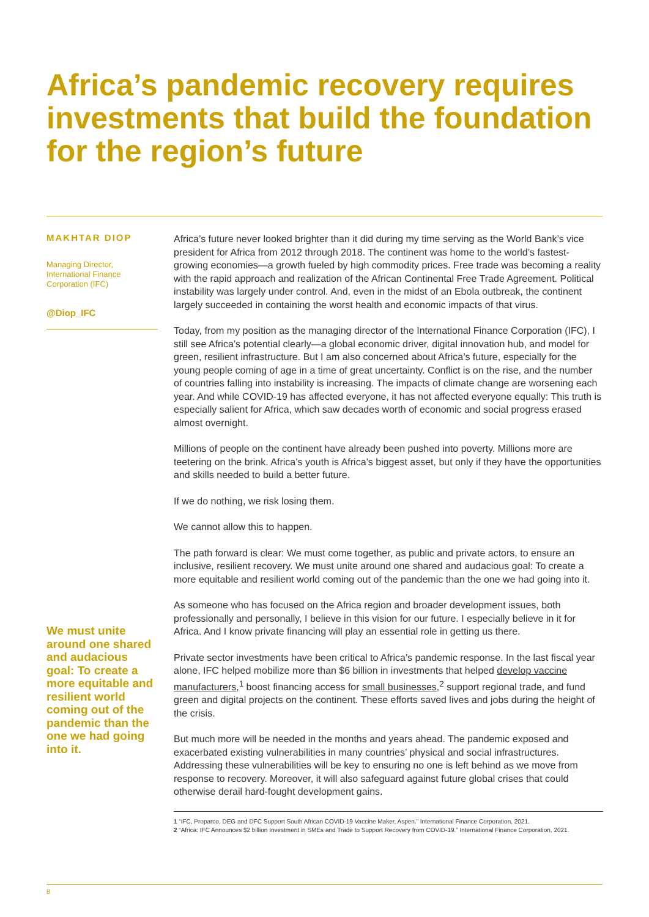Africa’s pandemic recovery requires investments that build the foundation for the region’s future
MAKHTAR DIOP
Managing Director, International Finance Corporation (IFC)
@Diop_IFC
We must unite around one shared and audacious goal: To create a more equitable and resilient world coming out of the pandemic than the one we had going into it.
Africa’s future never looked brighter than it did during my time serving as the World Bank’s vice president for Africa from 2012 through 2018. The continent was home to the world’s fastest-growing economies—a growth fueled by high commodity prices. Free trade was becoming a reality with the rapid approach and realization of the African Continental Free Trade Agreement. Political instability was largely under control. And, even in the midst of an Ebola outbreak, the continent largely succeeded in containing the worst health and economic impacts of that virus.
Today, from my position as the managing director of the International Finance Corporation (IFC), I still see Africa’s potential clearly—a global economic driver, digital innovation hub, and model for green, resilient infrastructure. But I am also concerned about Africa’s future, especially for the young people coming of age in a time of great uncertainty. Conflict is on the rise, and the number of countries falling into instability is increasing. The impacts of climate change are worsening each year. And while COVID-19 has affected everyone, it has not affected everyone equally: This truth is especially salient for Africa, which saw decades worth of economic and social progress erased almost overnight.
Millions of people on the continent have already been pushed into poverty. Millions more are teetering on the brink. Africa’s youth is Africa’s biggest asset, but only if they have the opportunities and skills needed to build a better future.
If we do nothing, we risk losing them.
We cannot allow this to happen.
The path forward is clear: We must come together, as public and private actors, to ensure an inclusive, resilient recovery. We must unite around one shared and audacious goal: To create a more equitable and resilient world coming out of the pandemic than the one we had going into it.
As someone who has focused on the Africa region and broader development issues, both professionally and personally, I believe in this vision for our future. I especially believe in it for Africa. And I know private financing will play an essential role in getting us there.
Private sector investments have been critical to Africa’s pandemic response. In the last fiscal year alone, IFC helped mobilize more than $6 billion in investments that helped develop vaccine manufacturers,<sup>1</sup> boost financing access for small businesses,<sup>2</sup> support regional trade, and fund green and digital projects on the continent. These efforts saved lives and jobs during the height of the crisis.
But much more will be needed in the months and years ahead. The pandemic exposed and exacerbated existing vulnerabilities in many countries’ physical and social infrastructures. Addressing these vulnerabilities will be key to ensuring no one is left behind as we move from response to recovery. Moreover, it will also safeguard against future global crises that could otherwise derail hard-fought development gains.
1 “IFC, Proparco, DEG and DFC Support South African COVID-19 Vaccine Maker, Aspen.” International Finance Corporation, 2021.
2 “Africa: IFC Announces $2 billion Investment in SMEs and Trade to Support Recovery from COVID-19.” International Finance Corporation, 2021.
8